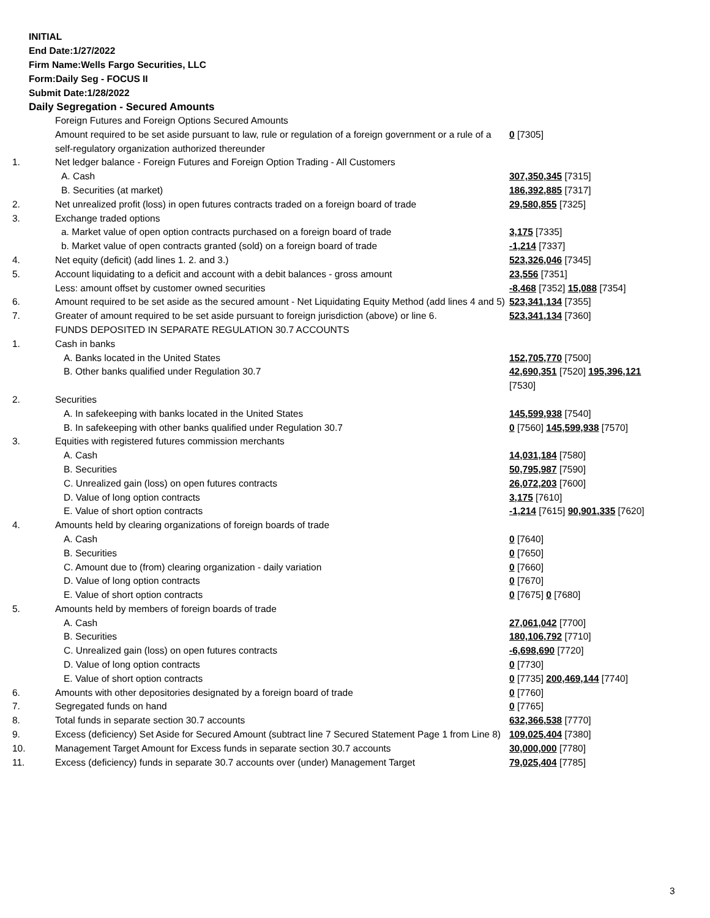INITIAL
End Date:1/27/2022
Firm Name:Wells Fargo Securities, LLC
Form:Daily Seg - FOCUS II
Submit Date:1/28/2022
Daily Segregation - Secured Amounts
| | Foreign Futures and Foreign Options Secured Amounts | |
| | Amount required to be set aside pursuant to law, rule or regulation of a foreign government or a rule of a self-regulatory organization authorized thereunder | 0 [7305] |
| 1. | Net ledger balance - Foreign Futures and Foreign Option Trading - All Customers | |
| | A. Cash | 307,350,345 [7315] |
| | B. Securities (at market) | 186,392,885 [7317] |
| 2. | Net unrealized profit (loss) in open futures contracts traded on a foreign board of trade | 29,580,855 [7325] |
| 3. | Exchange traded options | |
| | a. Market value of open option contracts purchased on a foreign board of trade | 3,175 [7335] |
| | b. Market value of open contracts granted (sold) on a foreign board of trade | -1,214 [7337] |
| 4. | Net equity (deficit) (add lines 1. 2. and 3.) | 523,326,046 [7345] |
| 5. | Account liquidating to a deficit and account with a debit balances - gross amount | 23,556 [7351] |
| | Less: amount offset by customer owned securities | -8,468 [7352] 15,088 [7354] |
| 6. | Amount required to be set aside as the secured amount - Net Liquidating Equity Method (add lines 4 and 5) | 523,341,134 [7355] |
| 7. | Greater of amount required to be set aside pursuant to foreign jurisdiction (above) or line 6. | 523,341,134 [7360] |
| | FUNDS DEPOSITED IN SEPARATE REGULATION 30.7 ACCOUNTS | |
| 1. | Cash in banks | |
| | A. Banks located in the United States | 152,705,770 [7500] |
| | B. Other banks qualified under Regulation 30.7 | 42,690,351 [7520] 195,396,121 [7530] |
| 2. | Securities | |
| | A. In safekeeping with banks located in the United States | 145,599,938 [7540] |
| | B. In safekeeping with other banks qualified under Regulation 30.7 | 0 [7560] 145,599,938 [7570] |
| 3. | Equities with registered futures commission merchants | |
| | A. Cash | 14,031,184 [7580] |
| | B. Securities | 50,795,987 [7590] |
| | C. Unrealized gain (loss) on open futures contracts | 26,072,203 [7600] |
| | D. Value of long option contracts | 3,175 [7610] |
| | E. Value of short option contracts | -1,214 [7615] 90,901,335 [7620] |
| 4. | Amounts held by clearing organizations of foreign boards of trade | |
| | A. Cash | 0 [7640] |
| | B. Securities | 0 [7650] |
| | C. Amount due to (from) clearing organization - daily variation | 0 [7660] |
| | D. Value of long option contracts | 0 [7670] |
| | E. Value of short option contracts | 0 [7675] 0 [7680] |
| 5. | Amounts held by members of foreign boards of trade | |
| | A. Cash | 27,061,042 [7700] |
| | B. Securities | 180,106,792 [7710] |
| | C. Unrealized gain (loss) on open futures contracts | -6,698,690 [7720] |
| | D. Value of long option contracts | 0 [7730] |
| | E. Value of short option contracts | 0 [7735] 200,469,144 [7740] |
| 6. | Amounts with other depositories designated by a foreign board of trade | 0 [7760] |
| 7. | Segregated funds on hand | 0 [7765] |
| 8. | Total funds in separate section 30.7 accounts | 632,366,538 [7770] |
| 9. | Excess (deficiency) Set Aside for Secured Amount (subtract line 7 Secured Statement Page 1 from Line 8) | 109,025,404 [7380] |
| 10. | Management Target Amount for Excess funds in separate section 30.7 accounts | 30,000,000 [7780] |
| 11. | Excess (deficiency) funds in separate 30.7 accounts over (under) Management Target | 79,025,404 [7785] |
3